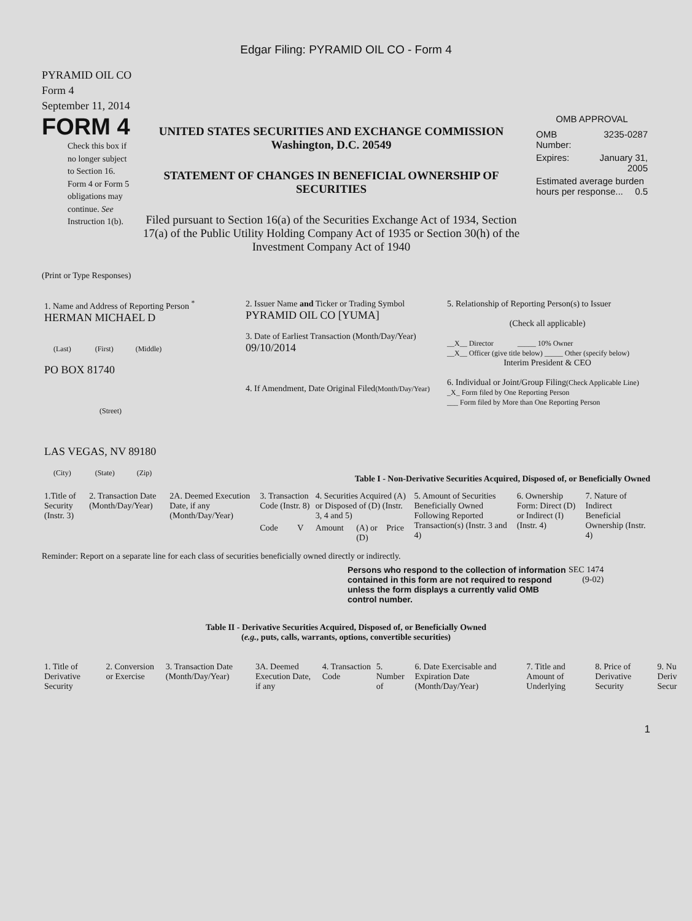Edgar Filing: PYRAMID OIL CO - Form 4
PYRAMID OIL CO
Form 4
September 11, 2014
FORM 4
Check this box if no longer subject to Section 16. Form 4 or Form 5 obligations may continue. See Instruction 1(b).
UNITED STATES SECURITIES AND EXCHANGE COMMISSION
Washington, D.C. 20549
STATEMENT OF CHANGES IN BENEFICIAL OWNERSHIP OF SECURITIES
Filed pursuant to Section 16(a) of the Securities Exchange Act of 1934, Section 17(a) of the Public Utility Holding Company Act of 1935 or Section 30(h) of the Investment Company Act of 1940
OMB APPROVAL
| OMB Number: | 3235-0287 |
| Expires: | January 31, 2005 |
| Estimated average burden hours per response... 0.5 | |
(Print or Type Responses)
| 1. Name and Address of Reporting Person <sup>*</sup> HERMAN MICHAEL D (Last) (First) (Middle) PO BOX 81740 (Street) LAS VEGAS, NV 89180 (City) (State) (Zip) | 2. Issuer Name and Ticker or Trading Symbol PYRAMID OIL CO [YUMA] 3. Date of Earliest Transaction (Month/Day/Year) 09/10/2014 4. If Amendment, Date Original Filed (Month/Day/Year) | 5. Relationship of Reporting Person(s) to Issuer (Check all applicable) __X__ Director _____ 10% Owner __X__ Officer (give title below) _____ Other (specify below) Interim President & CEO 6. Individual or Joint/Group Filing (Check Applicable Line) _X_ Form filed by One Reporting Person ___ Form filed by More than One Reporting Person |
Table I - Non-Derivative Securities Acquired, Disposed of, or Beneficially Owned
| 1.Title of Security (Instr. 3) | 2. Transaction Date (Month/Day/Year) | 2A. Deemed Execution Date, if any (Month/Day/Year) | 3. Transaction Code (Instr. 8) | | 4. Securities Acquired (A) or Disposed of (D) (Instr. 3, 4 and 5) | | | 5. Amount of Securities Beneficially Owned Following Reported Transaction(s) (Instr. 3 and 4) | 6. Ownership Form: Direct (D) or Indirect (I) (Instr. 4) | 7. Nature of Indirect Beneficial Ownership (Instr. 4) |
| | | | Code | V | Amount | (A) or (D) | Price | | | |
Reminder: Report on a separate line for each class of securities beneficially owned directly or indirectly.
Persons who respond to the collection of information contained in this form are not required to respond unless the form displays a currently valid OMB control number.
SEC 1474
(9-02)
Table II - Derivative Securities Acquired, Disposed of, or Beneficially Owned
(e.g., puts, calls, warrants, options, convertible securities)
| 1. Title of Derivative Security | 2. Conversion or Exercise | 3. Transaction Date (Month/Day/Year) | 3A. Deemed Execution Date, if any | 4. Transaction Code | 5. Number of | 6. Date Exercisable and Expiration Date (Month/Day/Year) | 7. Title and Amount of Underlying | 8. Price of Derivative Security | 9. Nu Deriv Secur |
1